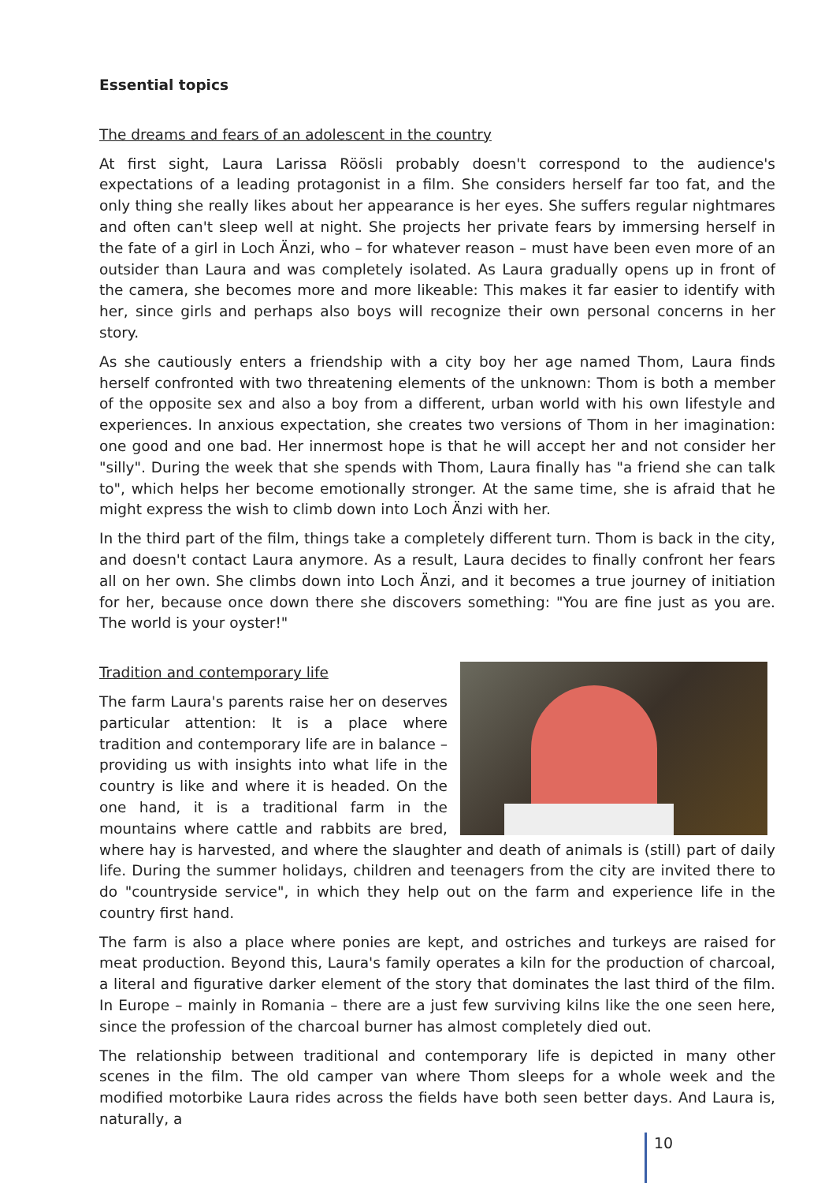Essential topics
The dreams and fears of an adolescent in the country
At first sight, Laura Larissa Röösli probably doesn't correspond to the audience's expectations of a leading protagonist in a film. She considers herself far too fat, and the only thing she really likes about her appearance is her eyes. She suffers regular nightmares and often can't sleep well at night. She projects her private fears by immersing herself in the fate of a girl in Loch Änzi, who – for whatever reason – must have been even more of an outsider than Laura and was completely isolated. As Laura gradually opens up in front of the camera, she becomes more and more likeable: This makes it far easier to identify with her, since girls and perhaps also boys will recognize their own personal concerns in her story.
As she cautiously enters a friendship with a city boy her age named Thom, Laura finds herself confronted with two threatening elements of the unknown: Thom is both a member of the opposite sex and also a boy from a different, urban world with his own lifestyle and experiences. In anxious expectation, she creates two versions of Thom in her imagination: one good and one bad. Her innermost hope is that he will accept her and not consider her "silly". During the week that she spends with Thom, Laura finally has "a friend she can talk to", which helps her become emotionally stronger. At the same time, she is afraid that he might express the wish to climb down into Loch Änzi with her.
In the third part of the film, things take a completely different turn. Thom is back in the city, and doesn't contact Laura anymore. As a result, Laura decides to finally confront her fears all on her own. She climbs down into Loch Änzi, and it becomes a true journey of initiation for her, because once down there she discovers something: "You are fine just as you are. The world is your oyster!"
Tradition and contemporary life
The farm Laura's parents raise her on deserves particular attention: It is a place where tradition and contemporary life are in balance – providing us with insights into what life in the country is like and where it is headed. On the one hand, it is a traditional farm in the mountains where cattle and rabbits are bred, where hay is harvested, and where the slaughter and death of animals is (still) part of daily life. During the summer holidays, children and teenagers from the city are invited there to do "countryside service", in which they help out on the farm and experience life in the country first hand.
The farm is also a place where ponies are kept, and ostriches and turkeys are raised for meat production. Beyond this, Laura's family operates a kiln for the production of charcoal, a literal and figurative darker element of the story that dominates the last third of the film. In Europe – mainly in Romania – there are a just few surviving kilns like the one seen here, since the profession of the charcoal burner has almost completely died out.
The relationship between traditional and contemporary life is depicted in many other scenes in the film. The old camper van where Thom sleeps for a whole week and the modified motorbike Laura rides across the fields have both seen better days. And Laura is, naturally, a
10